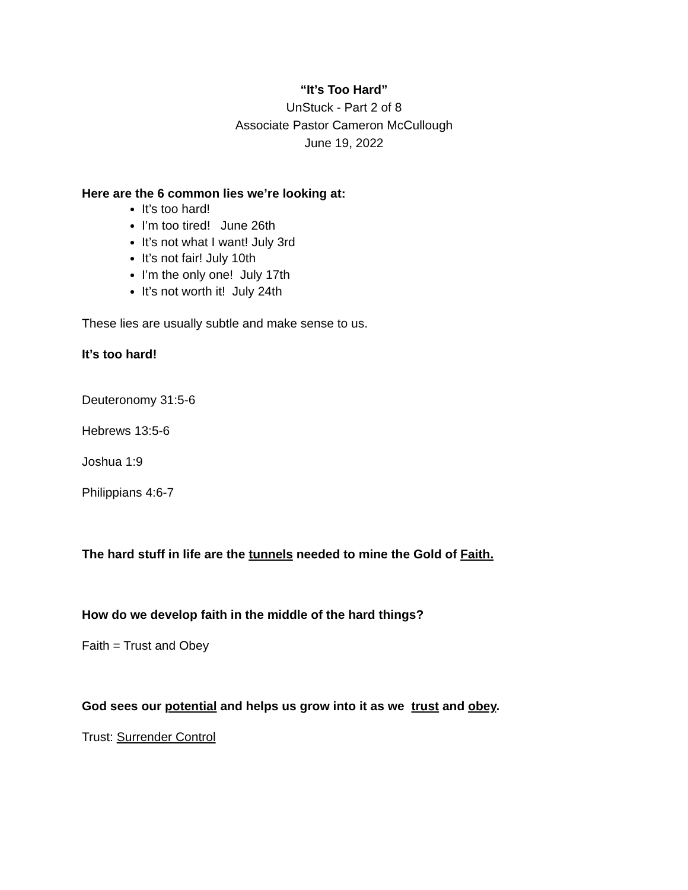“It’s Too Hard”
UnStuck - Part 2 of 8
Associate Pastor Cameron McCullough
June 19, 2022
Here are the 6 common lies we’re looking at:
It’s too hard!
I’m too tired! June 26th
It’s not what I want! July 3rd
It’s not fair! July 10th
I’m the only one! July 17th
It’s not worth it! July 24th
These lies are usually subtle and make sense to us.
It’s too hard!
Deuteronomy 31:5-6
Hebrews 13:5-6
Joshua 1:9
Philippians 4:6-7
The hard stuff in life are the tunnels needed to mine the Gold of Faith.
How do we develop faith in the middle of the hard things?
Faith = Trust and Obey
God sees our potential and helps us grow into it as we trust and obey.
Trust: Surrender Control